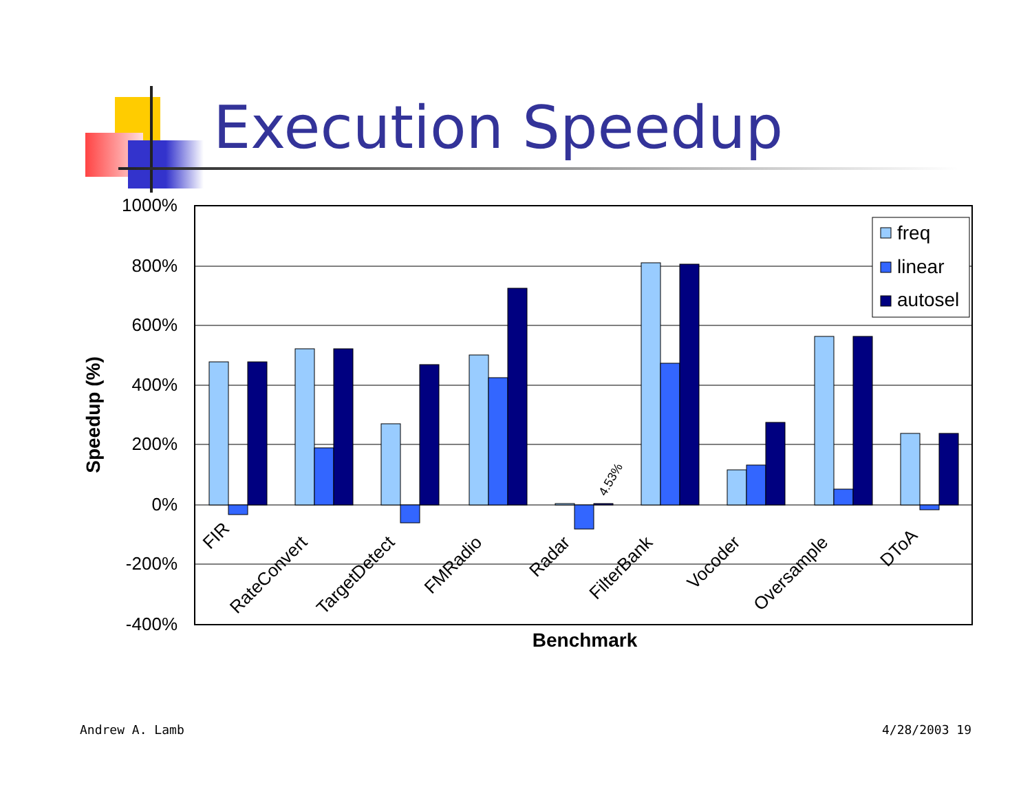Execution Speedup
1000%
800%
600%
400%
200%
0%
-200%
-400%
4.53%
FIR
RateConvert
TargetDetect
FMRadio
Radar
FilterBank
Vocoder
Oversample
DToA
Benchmark
Speedup (%)
freq
linear
autosel
Andrew A. Lamb 4/28/2003 19